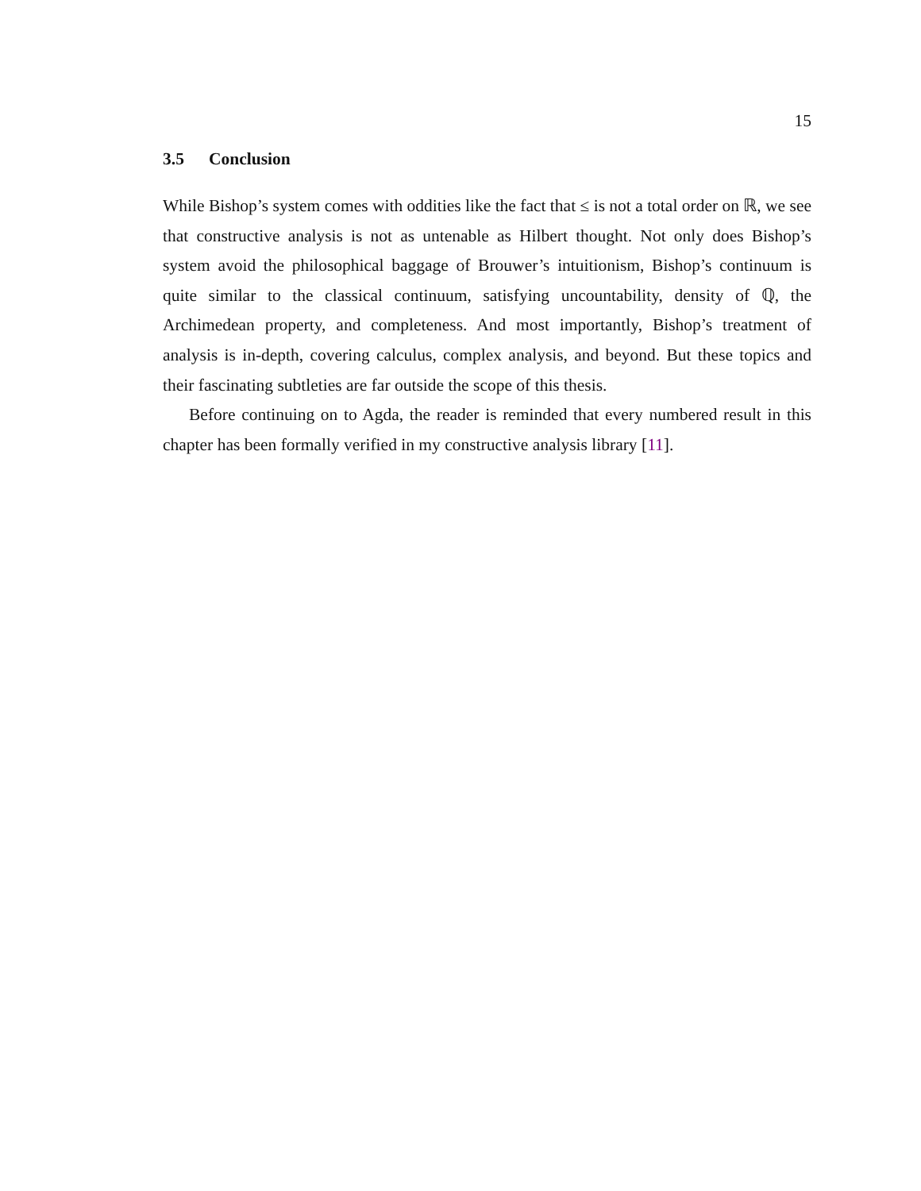15
3.5 Conclusion
While Bishop’s system comes with oddities like the fact that ≤ is not a total order on ℝ, we see that constructive analysis is not as untenable as Hilbert thought. Not only does Bishop’s system avoid the philosophical baggage of Brouwer’s intuitionism, Bishop’s continuum is quite similar to the classical continuum, satisfying uncountability, density of ℚ, the Archimedean property, and completeness. And most importantly, Bishop’s treatment of analysis is in-depth, covering calculus, complex analysis, and beyond. But these topics and their fascinating subtleties are far outside the scope of this thesis.
Before continuing on to Agda, the reader is reminded that every numbered result in this chapter has been formally verified in my constructive analysis library [11].